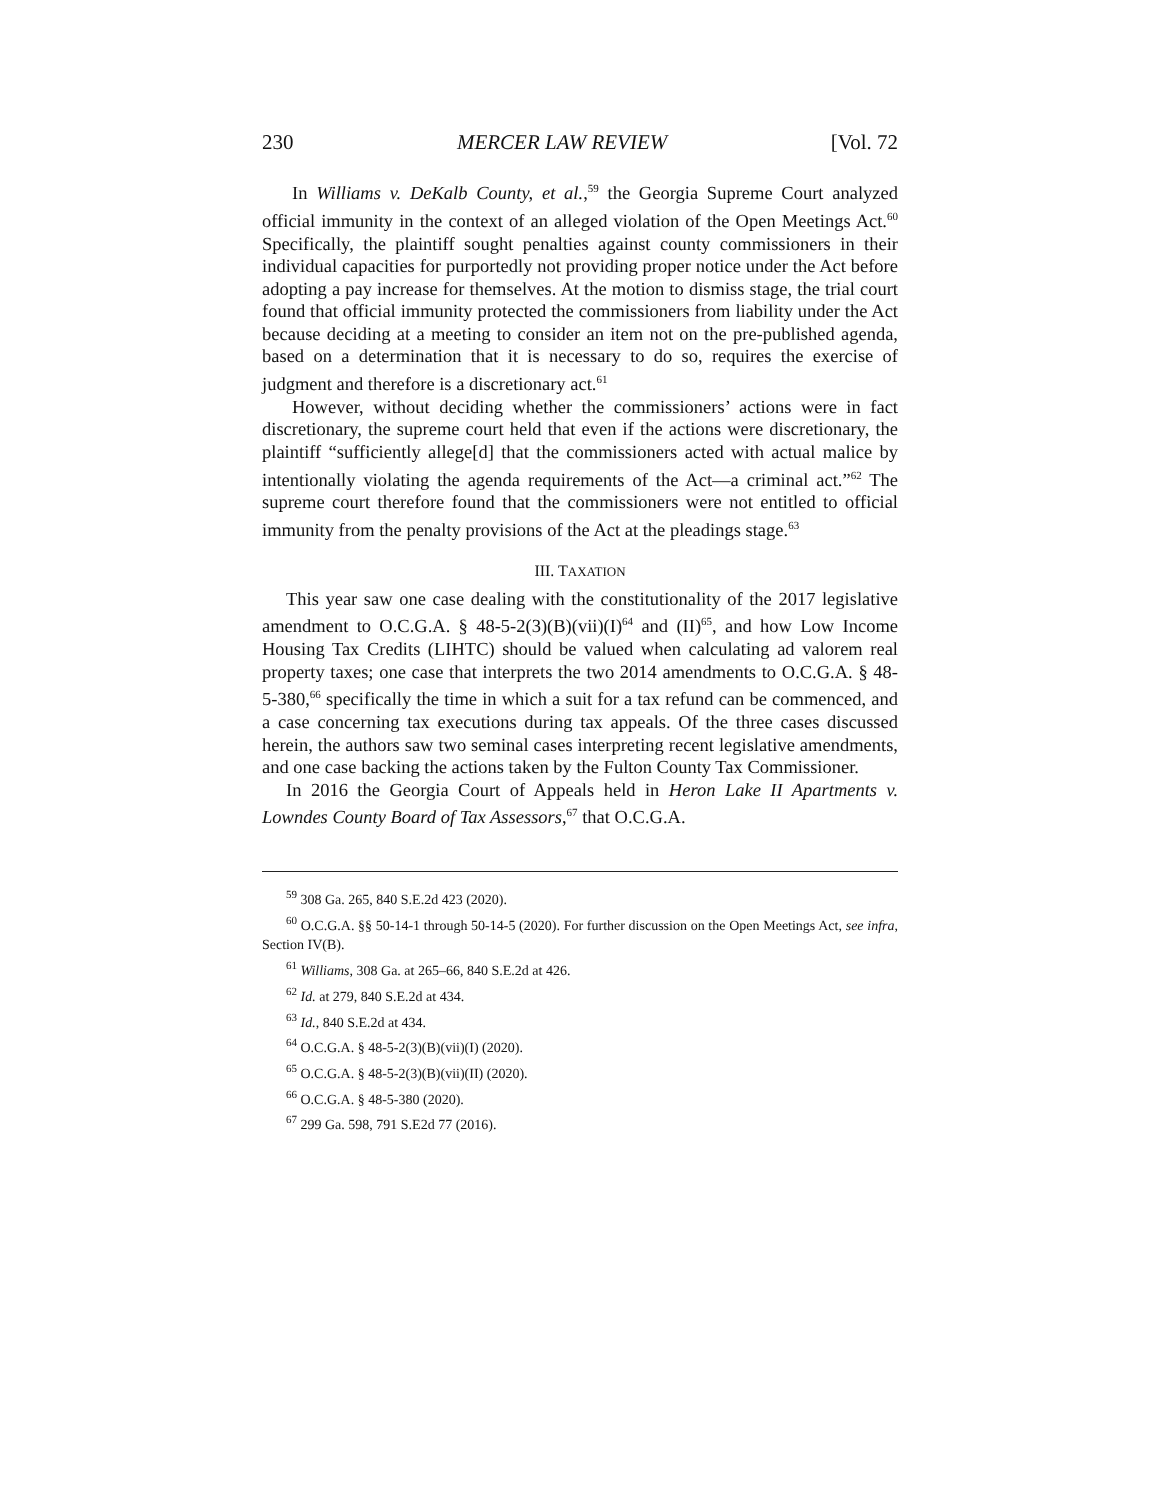230 MERCER LAW REVIEW [Vol. 72
In Williams v. DeKalb County, et al.,<sup>59</sup> the Georgia Supreme Court analyzed official immunity in the context of an alleged violation of the Open Meetings Act.<sup>60</sup> Specifically, the plaintiff sought penalties against county commissioners in their individual capacities for purportedly not providing proper notice under the Act before adopting a pay increase for themselves. At the motion to dismiss stage, the trial court found that official immunity protected the commissioners from liability under the Act because deciding at a meeting to consider an item not on the pre-published agenda, based on a determination that it is necessary to do so, requires the exercise of judgment and therefore is a discretionary act.<sup>61</sup>
However, without deciding whether the commissioners’ actions were in fact discretionary, the supreme court held that even if the actions were discretionary, the plaintiff “sufficiently allege[d] that the commissioners acted with actual malice by intentionally violating the agenda requirements of the Act—a criminal act.”<sup>62</sup> The supreme court therefore found that the commissioners were not entitled to official immunity from the penalty provisions of the Act at the pleadings stage.<sup>63</sup>
III. TAXATION
This year saw one case dealing with the constitutionality of the 2017 legislative amendment to O.C.G.A. § 48-5-2(3)(B)(vii)(I)<sup>64</sup> and (II)<sup>65</sup>, and how Low Income Housing Tax Credits (LIHTC) should be valued when calculating ad valorem real property taxes; one case that interprets the two 2014 amendments to O.C.G.A. § 48-5-380,<sup>66</sup> specifically the time in which a suit for a tax refund can be commenced, and a case concerning tax executions during tax appeals. Of the three cases discussed herein, the authors saw two seminal cases interpreting recent legislative amendments, and one case backing the actions taken by the Fulton County Tax Commissioner.
In 2016 the Georgia Court of Appeals held in Heron Lake II Apartments v. Lowndes County Board of Tax Assessors,<sup>67</sup> that O.C.G.A.
<sup>59</sup> 308 Ga. 265, 840 S.E.2d 423 (2020).
<sup>60</sup> O.C.G.A. §§ 50-14-1 through 50-14-5 (2020). For further discussion on the Open Meetings Act, see infra, Section IV(B).
<sup>61</sup> Williams, 308 Ga. at 265–66, 840 S.E.2d at 426.
<sup>62</sup> Id. at 279, 840 S.E.2d at 434.
<sup>63</sup> Id., 840 S.E.2d at 434.
<sup>64</sup> O.C.G.A. § 48-5-2(3)(B)(vii)(I) (2020).
<sup>65</sup> O.C.G.A. § 48-5-2(3)(B)(vii)(II) (2020).
<sup>66</sup> O.C.G.A. § 48-5-380 (2020).
<sup>67</sup> 299 Ga. 598, 791 S.E2d 77 (2016).